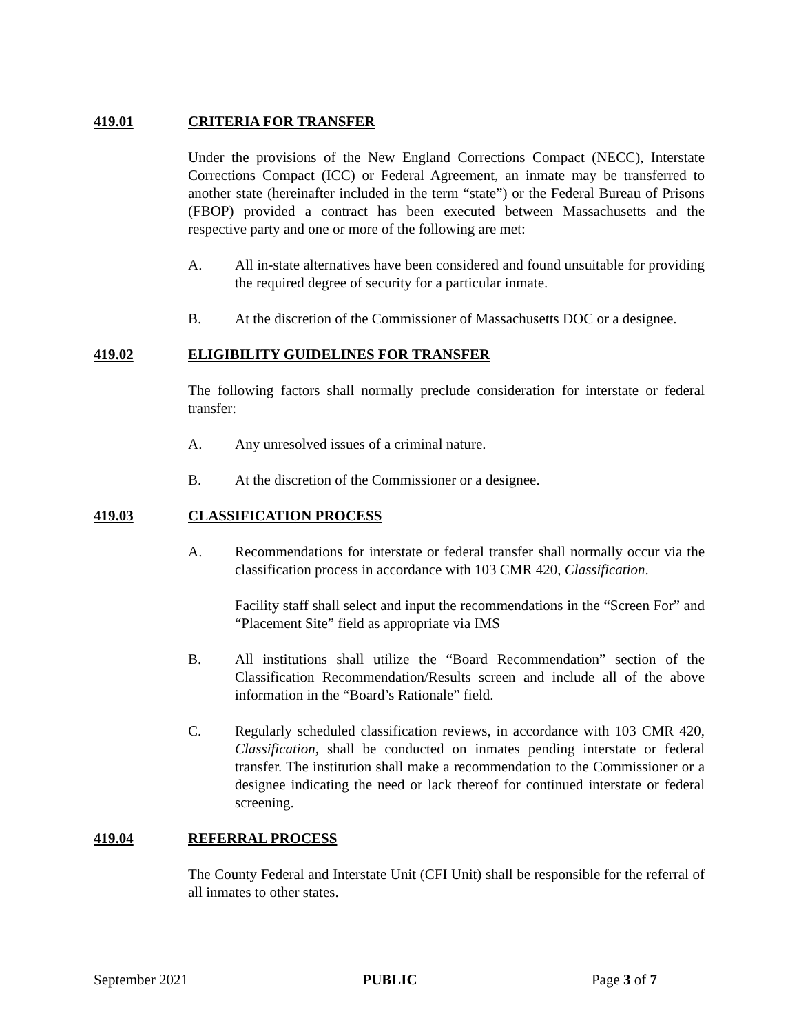419.01 CRITERIA FOR TRANSFER
Under the provisions of the New England Corrections Compact (NECC), Interstate Corrections Compact (ICC) or Federal Agreement, an inmate may be transferred to another state (hereinafter included in the term “state”) or the Federal Bureau of Prisons (FBOP) provided a contract has been executed between Massachusetts and the respective party and one or more of the following are met:
A. All in-state alternatives have been considered and found unsuitable for providing the required degree of security for a particular inmate.
B. At the discretion of the Commissioner of Massachusetts DOC or a designee.
419.02 ELIGIBILITY GUIDELINES FOR TRANSFER
The following factors shall normally preclude consideration for interstate or federal transfer:
A. Any unresolved issues of a criminal nature.
B. At the discretion of the Commissioner or a designee.
419.03 CLASSIFICATION PROCESS
A. Recommendations for interstate or federal transfer shall normally occur via the classification process in accordance with 103 CMR 420, Classification.
Facility staff shall select and input the recommendations in the “Screen For” and “Placement Site” field as appropriate via IMS
B. All institutions shall utilize the “Board Recommendation” section of the Classification Recommendation/Results screen and include all of the above information in the “Board’s Rationale” field.
C. Regularly scheduled classification reviews, in accordance with 103 CMR 420, Classification, shall be conducted on inmates pending interstate or federal transfer. The institution shall make a recommendation to the Commissioner or a designee indicating the need or lack thereof for continued interstate or federal screening.
419.04 REFERRAL PROCESS
The County Federal and Interstate Unit (CFI Unit) shall be responsible for the referral of all inmates to other states.
September 2021 PUBLIC Page 3 of 7